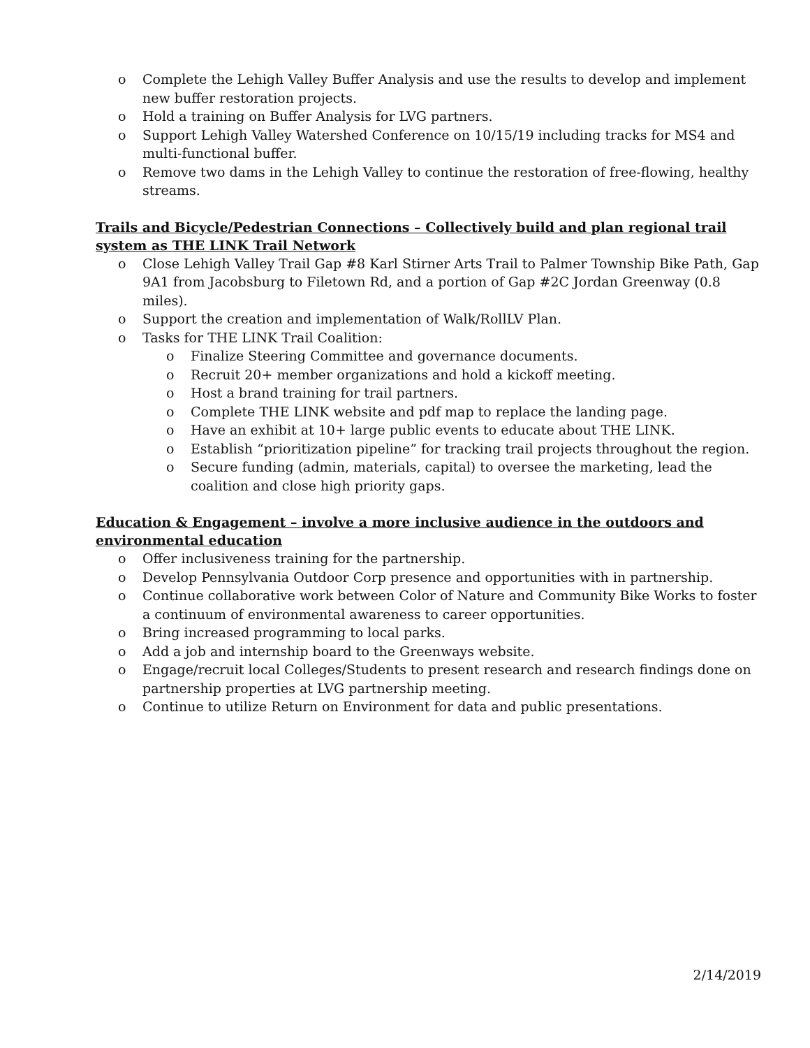o Complete the Lehigh Valley Buffer Analysis and use the results to develop and implement new buffer restoration projects.
o Hold a training on Buffer Analysis for LVG partners.
o Support Lehigh Valley Watershed Conference on 10/15/19 including tracks for MS4 and multi-functional buffer.
o Remove two dams in the Lehigh Valley to continue the restoration of free-flowing, healthy streams.
Trails and Bicycle/Pedestrian Connections – Collectively build and plan regional trail system as THE LINK Trail Network
o Close Lehigh Valley Trail Gap #8 Karl Stirner Arts Trail to Palmer Township Bike Path, Gap 9A1 from Jacobsburg to Filetown Rd, and a portion of Gap #2C Jordan Greenway (0.8 miles).
o Support the creation and implementation of Walk/RollLV Plan.
o Tasks for THE LINK Trail Coalition:
o Finalize Steering Committee and governance documents.
o Recruit 20+ member organizations and hold a kickoff meeting.
o Host a brand training for trail partners.
o Complete THE LINK website and pdf map to replace the landing page.
o Have an exhibit at 10+ large public events to educate about THE LINK.
o Establish “prioritization pipeline” for tracking trail projects throughout the region.
o Secure funding (admin, materials, capital) to oversee the marketing, lead the coalition and close high priority gaps.
Education & Engagement – involve a more inclusive audience in the outdoors and environmental education
o Offer inclusiveness training for the partnership.
o Develop Pennsylvania Outdoor Corp presence and opportunities with in partnership.
o Continue collaborative work between Color of Nature and Community Bike Works to foster a continuum of environmental awareness to career opportunities.
o Bring increased programming to local parks.
o Add a job and internship board to the Greenways website.
o Engage/recruit local Colleges/Students to present research and research findings done on partnership properties at LVG partnership meeting.
o Continue to utilize Return on Environment for data and public presentations.
2/14/2019